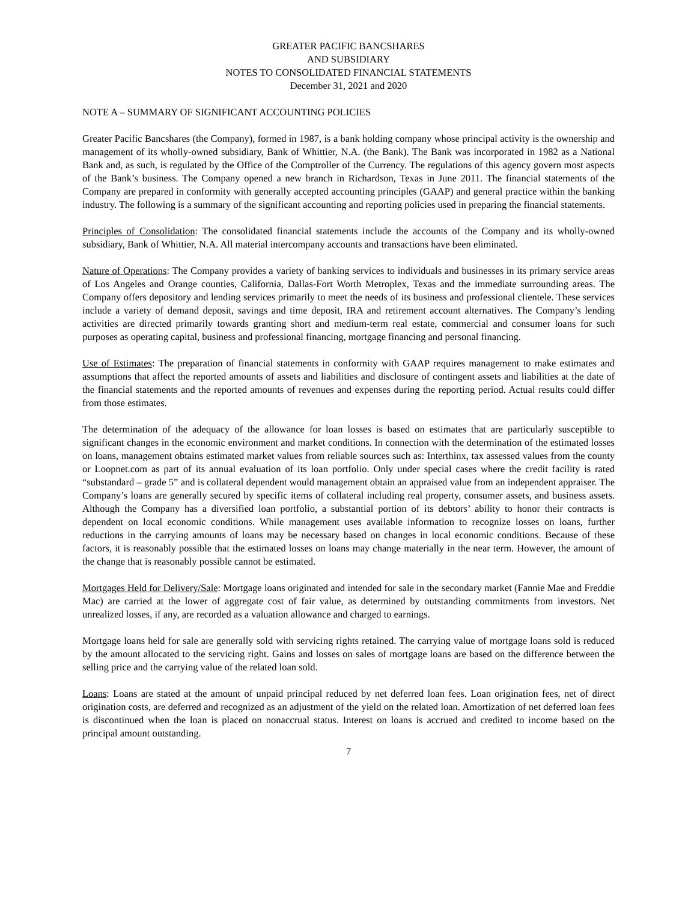GREATER PACIFIC BANCSHARES
AND SUBSIDIARY
NOTES TO CONSOLIDATED FINANCIAL STATEMENTS
December 31, 2021 and 2020
NOTE A – SUMMARY OF SIGNIFICANT ACCOUNTING POLICIES
Greater Pacific Bancshares (the Company), formed in 1987, is a bank holding company whose principal activity is the ownership and management of its wholly-owned subsidiary, Bank of Whittier, N.A. (the Bank). The Bank was incorporated in 1982 as a National Bank and, as such, is regulated by the Office of the Comptroller of the Currency. The regulations of this agency govern most aspects of the Bank’s business. The Company opened a new branch in Richardson, Texas in June 2011. The financial statements of the Company are prepared in conformity with generally accepted accounting principles (GAAP) and general practice within the banking industry. The following is a summary of the significant accounting and reporting policies used in preparing the financial statements.
Principles of Consolidation: The consolidated financial statements include the accounts of the Company and its wholly-owned subsidiary, Bank of Whittier, N.A. All material intercompany accounts and transactions have been eliminated.
Nature of Operations: The Company provides a variety of banking services to individuals and businesses in its primary service areas of Los Angeles and Orange counties, California, Dallas-Fort Worth Metroplex, Texas and the immediate surrounding areas. The Company offers depository and lending services primarily to meet the needs of its business and professional clientele. These services include a variety of demand deposit, savings and time deposit, IRA and retirement account alternatives. The Company’s lending activities are directed primarily towards granting short and medium-term real estate, commercial and consumer loans for such purposes as operating capital, business and professional financing, mortgage financing and personal financing.
Use of Estimates: The preparation of financial statements in conformity with GAAP requires management to make estimates and assumptions that affect the reported amounts of assets and liabilities and disclosure of contingent assets and liabilities at the date of the financial statements and the reported amounts of revenues and expenses during the reporting period. Actual results could differ from those estimates.
The determination of the adequacy of the allowance for loan losses is based on estimates that are particularly susceptible to significant changes in the economic environment and market conditions. In connection with the determination of the estimated losses on loans, management obtains estimated market values from reliable sources such as: Interthinx, tax assessed values from the county or Loopnet.com as part of its annual evaluation of its loan portfolio. Only under special cases where the credit facility is rated “substandard – grade 5” and is collateral dependent would management obtain an appraised value from an independent appraiser. The Company’s loans are generally secured by specific items of collateral including real property, consumer assets, and business assets. Although the Company has a diversified loan portfolio, a substantial portion of its debtors’ ability to honor their contracts is dependent on local economic conditions. While management uses available information to recognize losses on loans, further reductions in the carrying amounts of loans may be necessary based on changes in local economic conditions. Because of these factors, it is reasonably possible that the estimated losses on loans may change materially in the near term. However, the amount of the change that is reasonably possible cannot be estimated.
Mortgages Held for Delivery/Sale: Mortgage loans originated and intended for sale in the secondary market (Fannie Mae and Freddie Mac) are carried at the lower of aggregate cost of fair value, as determined by outstanding commitments from investors. Net unrealized losses, if any, are recorded as a valuation allowance and charged to earnings.
Mortgage loans held for sale are generally sold with servicing rights retained. The carrying value of mortgage loans sold is reduced by the amount allocated to the servicing right. Gains and losses on sales of mortgage loans are based on the difference between the selling price and the carrying value of the related loan sold.
Loans: Loans are stated at the amount of unpaid principal reduced by net deferred loan fees. Loan origination fees, net of direct origination costs, are deferred and recognized as an adjustment of the yield on the related loan. Amortization of net deferred loan fees is discontinued when the loan is placed on nonaccrual status. Interest on loans is accrued and credited to income based on the principal amount outstanding.
7